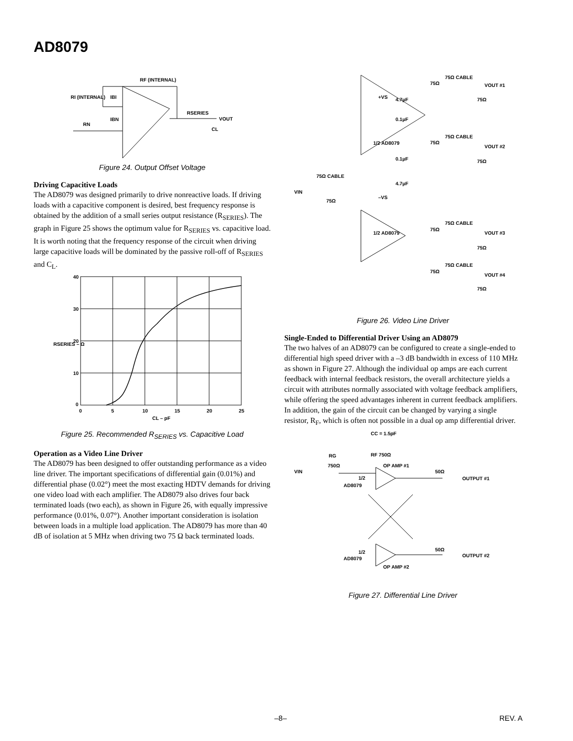AD8079
RF (INTERNAL)
RI (INTERNAL)
IBI
RN
IBN
RSERIES
VOUT
CL
Figure 24. Output Offset Voltage
Driving Capacitive Loads
The AD8079 was designed primarily to drive nonreactive loads. If driving loads with a capacitive component is desired, best frequency response is obtained by the addition of a small series output resistance (R<sub>SERIES</sub>). The graph in Figure 25 shows the optimum value for R<sub>SERIES</sub> vs. capacitive load. It is worth noting that the frequency response of the circuit when driving large capacitive loads will be dominated by the passive roll-off of R<sub>SERIES</sub> and C<sub>L</sub>.
40
30
20
10
0
0
5
10
15
20
25
CL – pF
RSERIES – Ω
Figure 25. Recommended R<sub>SERIES</sub> vs. Capacitive Load
Operation as a Video Line Driver
The AD8079 has been designed to offer outstanding performance as a video line driver. The important specifications of differential gain (0.01%) and differential phase (0.02°) meet the most exacting HDTV demands for driving one video load with each amplifier. The AD8079 also drives four back terminated loads (two each), as shown in Figure 26, with equally impressive performance (0.01%, 0.07°). Another important consideration is isolation between loads in a multiple load application. The AD8079 has more than 40 dB of isolation at 5 MHz when driving two 75 Ω back terminated loads.
75Ω CABLE
75Ω
VOUT #1
75Ω
+VS
4.7µF
0.1µF
1/2 AD8079
75Ω CABLE
75Ω
VOUT #2
75Ω
0.1µF
4.7µF
–VS
75Ω CABLE
VIN
75Ω
1/2 AD8079
75Ω CABLE
75Ω
VOUT #3
75Ω
75Ω CABLE
75Ω
VOUT #4
75Ω
Figure 26. Video Line Driver
Single-Ended to Differential Driver Using an AD8079
The two halves of an AD8079 can be configured to create a single-ended to differential high speed driver with a –3 dB bandwidth in excess of 110 MHz as shown in Figure 27. Although the individual op amps are each current feedback with internal feedback resistors, the overall architecture yields a circuit with attributes normally associated with voltage feedback amplifiers, while offering the speed advantages inherent in current feedback amplifiers. In addition, the gain of the circuit can be changed by varying a single resistor, R<sub>F</sub>, which is often not possible in a dual op amp differential driver.
CC = 1.5pF
RF 750Ω
RG
750Ω
VIN
OP AMP #1
1/2
AD8079
50Ω
OUTPUT #1
1/2
AD8079
OP AMP #2
50Ω
OUTPUT #2
Figure 27. Differential Line Driver
–8– REV. A